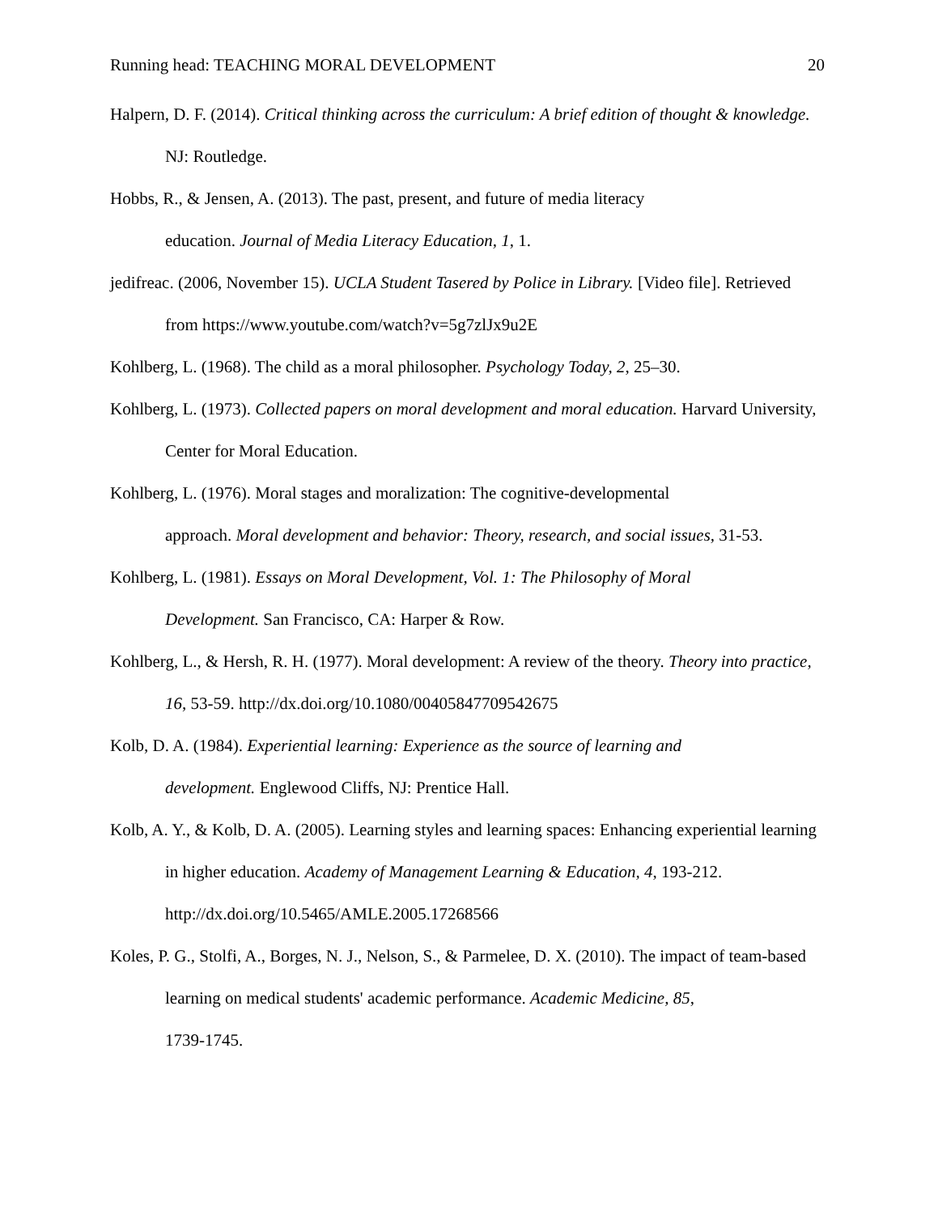Running head: TEACHING MORAL DEVELOPMENT 20
Halpern, D. F. (2014). Critical thinking across the curriculum: A brief edition of thought & knowledge. NJ: Routledge.
Hobbs, R., & Jensen, A. (2013). The past, present, and future of media literacy
education. Journal of Media Literacy Education, 1, 1.
jedifreac. (2006, November 15). UCLA Student Tasered by Police in Library. [Video file]. Retrieved from https://www.youtube.com/watch?v=5g7zlJx9u2E
Kohlberg, L. (1968). The child as a moral philosopher. Psychology Today, 2, 25–30.
Kohlberg, L. (1973). Collected papers on moral development and moral education. Harvard University, Center for Moral Education.
Kohlberg, L. (1976). Moral stages and moralization: The cognitive-developmental
approach. Moral development and behavior: Theory, research, and social issues, 31-53.
Kohlberg, L. (1981). Essays on Moral Development, Vol. 1: The Philosophy of Moral
Development. San Francisco, CA: Harper & Row.
Kohlberg, L., & Hersh, R. H. (1977). Moral development: A review of the theory. Theory into practice, 16, 53-59. http://dx.doi.org/10.1080/00405847709542675
Kolb, D. A. (1984). Experiential learning: Experience as the source of learning and
development. Englewood Cliffs, NJ: Prentice Hall.
Kolb, A. Y., & Kolb, D. A. (2005). Learning styles and learning spaces: Enhancing experiential learning in higher education. Academy of Management Learning & Education, 4, 193-212. http://dx.doi.org/10.5465/AMLE.2005.17268566
Koles, P. G., Stolfi, A., Borges, N. J., Nelson, S., & Parmelee, D. X. (2010). The impact of team-based learning on medical students' academic performance. Academic Medicine, 85,
1739-1745.